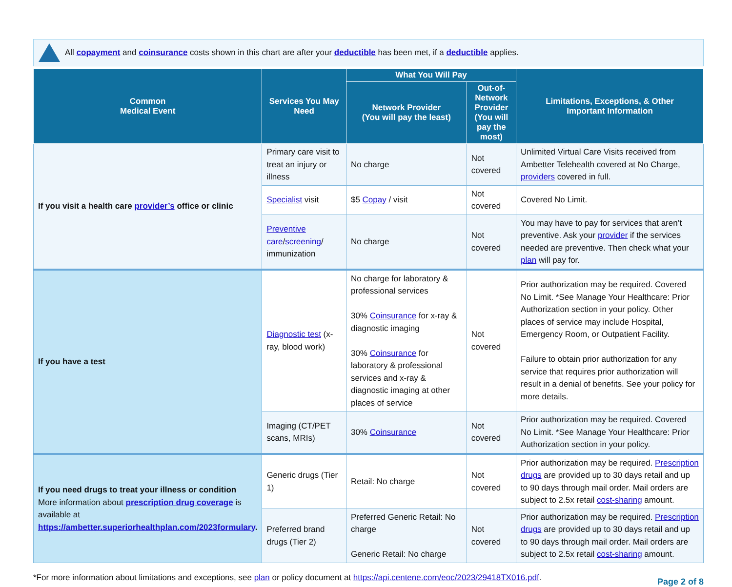All copayment and coinsurance costs shown in this chart are after your deductible has been met, if a deductible applies.
| Common Medical Event | Services You May Need | What You Will Pay | | Limitations, Exceptions, & Other Important Information |
| --- | --- | --- | --- | --- |
| | | Network Provider (You will pay the least) | Out-of-Network Provider (You will pay the most) | |
| If you visit a health care provider’s office or clinic | Primary care visit to treat an injury or illness | No charge | Not covered | Unlimited Virtual Care Visits received from Ambetter Telehealth covered at No Charge, providers covered in full. |
| | Specialist visit | $5 Copay / visit | Not covered | Covered No Limit. |
| | Preventive care / screening / immunization | No charge | Not covered | You may have to pay for services that aren’t preventive. Ask your provider if the services needed are preventive. Then check what your plan will pay for. |
| If you have a test | Diagnostic test (x-ray, blood work) | No charge for laboratory & professional services 30% Coinsurance for x-ray & diagnostic imaging 30% Coinsurance for laboratory & professional services and x-ray & diagnostic imaging at other places of service | Not covered | Prior authorization may be required. Covered No Limit. *See Manage Your Healthcare: Prior Authorization section in your policy. Other places of service may include Hospital, Emergency Room, or Outpatient Facility. Failure to obtain prior authorization for any service that requires prior authorization will result in a denial of benefits. See your policy for more details. |
| | Imaging (CT/PET scans, MRIs) | 30% Coinsurance | Not covered | Prior authorization may be required. Covered No Limit. *See Manage Your Healthcare: Prior Authorization section in your policy. |
| If you need drugs to treat your illness or condition More information about prescription drug coverage is available at https://ambetter.superiorhealthplan.com/2023formulary . | Generic drugs (Tier 1) | Retail: No charge | Not covered | Prior authorization may be required. Prescription drugs are provided up to 30 days retail and up to 90 days through mail order. Mail orders are subject to 2.5x retail cost-sharing amount. |
| | Preferred brand drugs (Tier 2) | Preferred Generic Retail: No charge Generic Retail: No charge | Not covered | Prior authorization may be required. Prescription drugs are provided up to 30 days retail and up to 90 days through mail order. Mail orders are subject to 2.5x retail cost-sharing amount. |
*For more information about limitations and exceptions, see plan or policy document at https://api.centene.com/eoc/2023/29418TX016.pdf.
Page 2 of 8